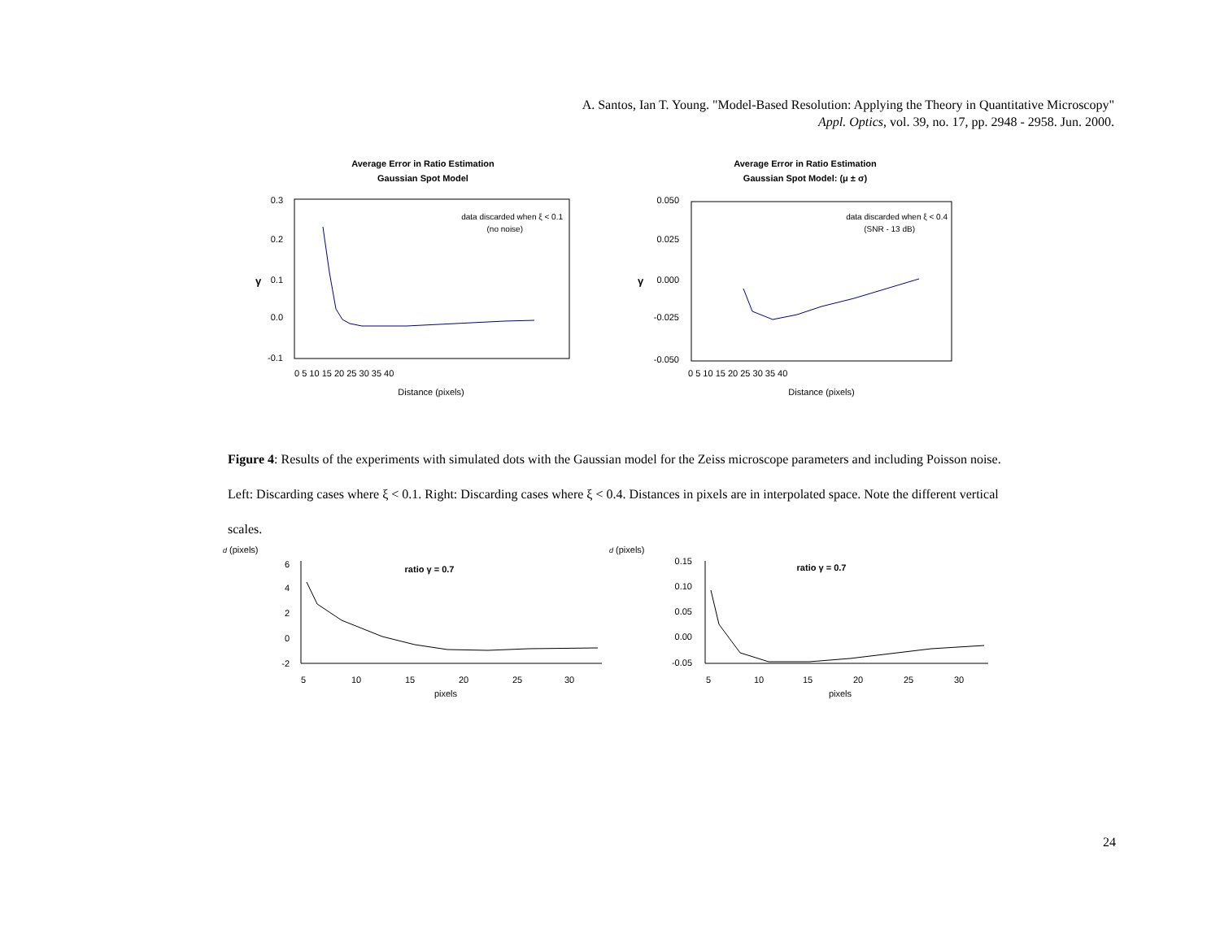A. Santos, Ian T. Young. "Model-Based Resolution: Applying the Theory in Quantitative Microscopy"
Appl. Optics, vol. 39, no. 17, pp. 2948 - 2958. Jun. 2000.
Average Error in Ratio Estimation
Gaussian Spot Model
0.3
0.2
0.1
0.0
-0.1
γ
data discarded when ξ < 0.1
(no noise)
0 5 10 15 20 25 30 35 40
Distance (pixels)
Average Error in Ratio Estimation
Gaussian Spot Model: (μ ± σ)
0.050
0.025
0.000
-0.025
-0.050
γ
data discarded when ξ < 0.4
(SNR - 13 dB)
0 5 10 15 20 25 30 35 40
Distance (pixels)
Figure 4: Results of the experiments with simulated dots with the Gaussian model for the Zeiss microscope parameters and including Poisson noise. Left: Discarding cases where ξ < 0.1. Right: Discarding cases where ξ < 0.4. Distances in pixels are in interpolated space. Note the different vertical scales.
d (pixels)
ratio γ = 0.7
6
4
2
0
-2
5
10
15
20
25
30
pixels
d (pixels)
ratio γ = 0.7
0.15
0.10
0.05
0.00
-0.05
5
10
15
20
25
30
pixels
24